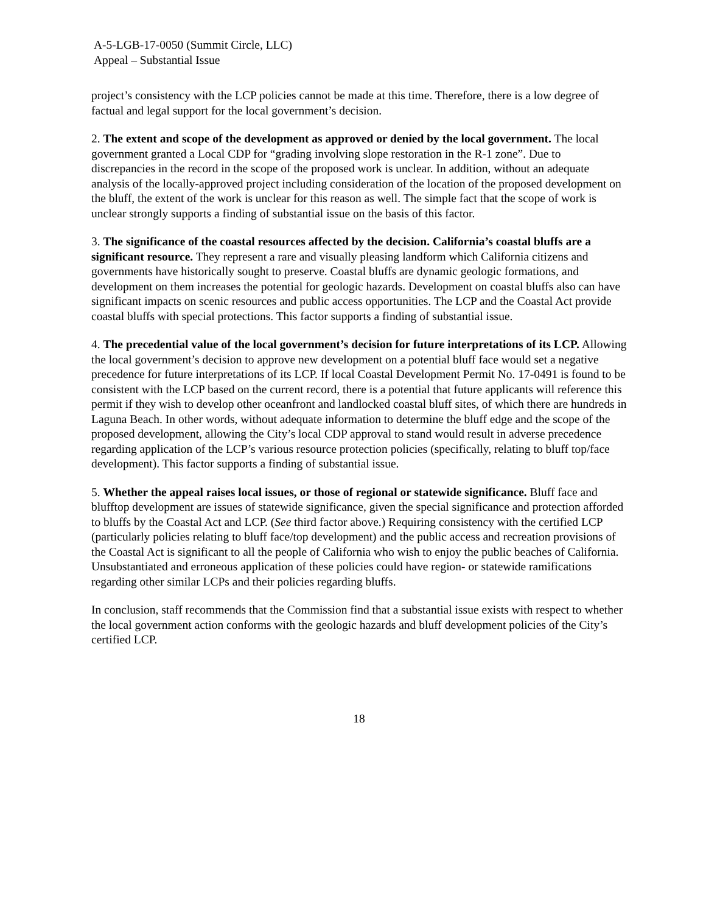A-5-LGB-17-0050 (Summit Circle, LLC)
Appeal – Substantial Issue
project’s consistency with the LCP policies cannot be made at this time. Therefore, there is a low degree of factual and legal support for the local government’s decision.
2. The extent and scope of the development as approved or denied by the local government. The local government granted a Local CDP for “grading involving slope restoration in the R-1 zone”. Due to discrepancies in the record in the scope of the proposed work is unclear. In addition, without an adequate analysis of the locally-approved project including consideration of the location of the proposed development on the bluff, the extent of the work is unclear for this reason as well. The simple fact that the scope of work is unclear strongly supports a finding of substantial issue on the basis of this factor.
3. The significance of the coastal resources affected by the decision. California’s coastal bluffs are a significant resource. They represent a rare and visually pleasing landform which California citizens and governments have historically sought to preserve. Coastal bluffs are dynamic geologic formations, and development on them increases the potential for geologic hazards. Development on coastal bluffs also can have significant impacts on scenic resources and public access opportunities. The LCP and the Coastal Act provide coastal bluffs with special protections. This factor supports a finding of substantial issue.
4. The precedential value of the local government’s decision for future interpretations of its LCP. Allowing the local government’s decision to approve new development on a potential bluff face would set a negative precedence for future interpretations of its LCP. If local Coastal Development Permit No. 17-0491 is found to be consistent with the LCP based on the current record, there is a potential that future applicants will reference this permit if they wish to develop other oceanfront and landlocked coastal bluff sites, of which there are hundreds in Laguna Beach. In other words, without adequate information to determine the bluff edge and the scope of the proposed development, allowing the City’s local CDP approval to stand would result in adverse precedence regarding application of the LCP’s various resource protection policies (specifically, relating to bluff top/face development). This factor supports a finding of substantial issue.
5. Whether the appeal raises local issues, or those of regional or statewide significance. Bluff face and blufftop development are issues of statewide significance, given the special significance and protection afforded to bluffs by the Coastal Act and LCP. (See third factor above.) Requiring consistency with the certified LCP (particularly policies relating to bluff face/top development) and the public access and recreation provisions of the Coastal Act is significant to all the people of California who wish to enjoy the public beaches of California. Unsubstantiated and erroneous application of these policies could have region- or statewide ramifications regarding other similar LCPs and their policies regarding bluffs.
In conclusion, staff recommends that the Commission find that a substantial issue exists with respect to whether the local government action conforms with the geologic hazards and bluff development policies of the City’s certified LCP.
18